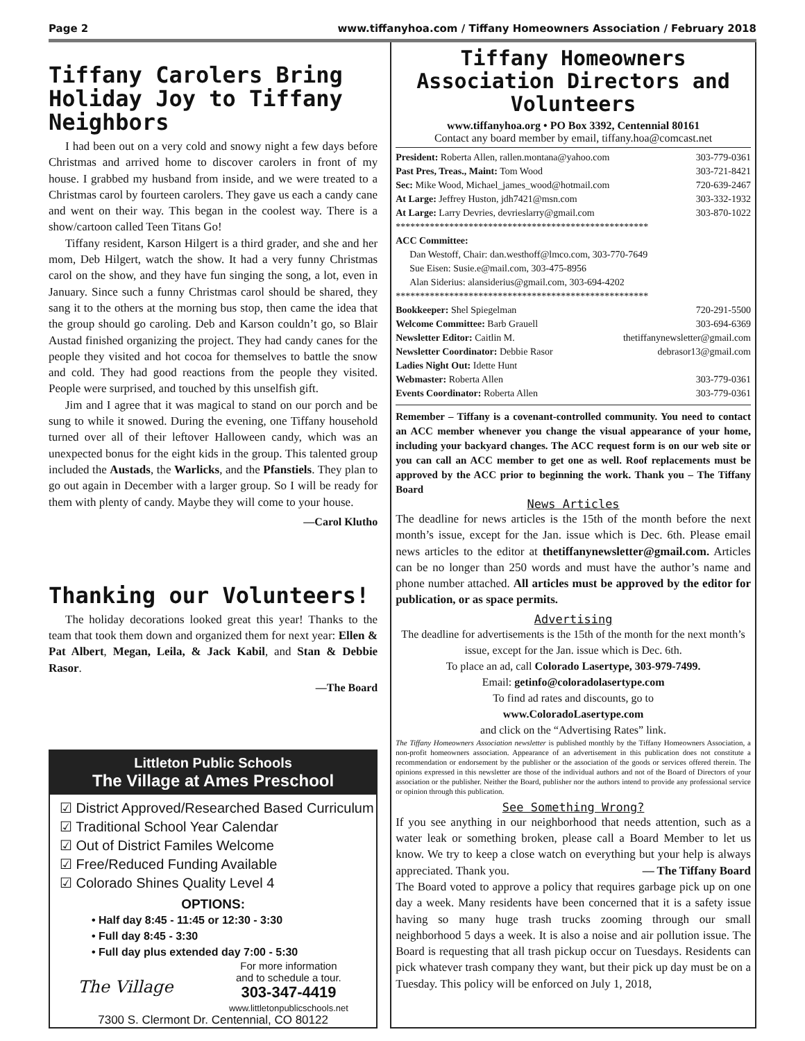Page 2 www.tiffanyhoa.com / Tiffany Homeowners Association / February 2018
Tiffany Carolers Bring Holiday Joy to Tiffany Neighbors
I had been out on a very cold and snowy night a few days before Christmas and arrived home to discover carolers in front of my house. I grabbed my husband from inside, and we were treated to a Christmas carol by fourteen carolers. They gave us each a candy cane and went on their way. This began in the coolest way. There is a show/cartoon called Teen Titans Go!
Tiffany resident, Karson Hilgert is a third grader, and she and her mom, Deb Hilgert, watch the show. It had a very funny Christmas carol on the show, and they have fun singing the song, a lot, even in January. Since such a funny Christmas carol should be shared, they sang it to the others at the morning bus stop, then came the idea that the group should go caroling. Deb and Karson couldn’t go, so Blair Austad finished organizing the project. They had candy canes for the people they visited and hot cocoa for themselves to battle the snow and cold. They had good reactions from the people they visited. People were surprised, and touched by this unselfish gift.
Jim and I agree that it was magical to stand on our porch and be sung to while it snowed. During the evening, one Tiffany household turned over all of their leftover Halloween candy, which was an unexpected bonus for the eight kids in the group. This talented group included the Austads, the Warlicks, and the Pfanstiels. They plan to go out again in December with a larger group. So I will be ready for them with plenty of candy. Maybe they will come to your house.
—Carol Klutho
Thanking our Volunteers!
The holiday decorations looked great this year! Thanks to the team that took them down and organized them for next year: Ellen & Pat Albert, Megan, Leila, & Jack Kabil, and Stan & Debbie Rasor.
—The Board
Littleton Public Schools
The Village at Ames Preschool
☑ District Approved/Researched Based Curriculum
☑ Traditional School Year Calendar
☑ Out of District Familes Welcome
☑ Free/Reduced Funding Available
☑ Colorado Shines Quality Level 4
OPTIONS:
• Half day 8:45 - 11:45 or 12:30 - 3:30
• Full day 8:45 - 3:30
• Full day plus extended day 7:00 - 5:30
The Village
For more information
and to schedule a tour.
303-347-4419
www.littletonpublicschools.net
7300 S. Clermont Dr. Centennial, CO 80122
Tiffany Homeowners Association Directors and Volunteers
www.tiffanyhoa.org • PO Box 3392, Centennial 80161
Contact any board member by email, tiffany.hoa@comcast.net
President: Roberta Allen, rallen.montana@yahoo.com 303-779-0361
Past Pres, Treas., Maint: Tom Wood 303-721-8421
Sec: Mike Wood, Michael_james_wood@hotmail.com 720-639-2467
At Large: Jeffrey Huston, jdh7421@msn.com 303-332-1932
At Large: Larry Devries, devrieslarry@gmail.com 303-870-1022
****************************************************
ACC Committee:
Dan Westoff, Chair: dan.westhoff@lmco.com, 303-770-7649
Sue Eisen: Susie.e@mail.com, 303-475-8956
Alan Siderius: alansiderius@gmail.com, 303-694-4202
****************************************************
Bookkeeper: Shel Spiegelman 720-291-5500
Welcome Committee: Barb Grauell 303-694-6369
Newsletter Editor: Caitlin M. thetiffanynewsletter@gmail.com
Newsletter Coordinator: Debbie Rasor debrasor13@gmail.com
Ladies Night Out: Idette Hunt
Webmaster: Roberta Allen 303-779-0361
Events Coordinator: Roberta Allen 303-779-0361
Remember – Tiffany is a covenant-controlled community. You need to contact an ACC member whenever you change the visual appearance of your home, including your backyard changes. The ACC request form is on our web site or you can call an ACC member to get one as well. Roof replacements must be approved by the ACC prior to beginning the work. Thank you – The Tiffany Board
News Articles
The deadline for news articles is the 15th of the month before the next month’s issue, except for the Jan. issue which is Dec. 6th. Please email news articles to the editor at thetiffanynewsletter@gmail.com. Articles can be no longer than 250 words and must have the author’s name and phone number attached. All articles must be approved by the editor for publication, or as space permits.
Advertising
The deadline for advertisements is the 15th of the month for the next month’s issue, except for the Jan. issue which is Dec. 6th.
To place an ad, call Colorado Lasertype, 303-979-7499.
Email: getinfo@coloradolasertype.com
To find ad rates and discounts, go to
www.ColoradoLasertype.com
and click on the “Advertising Rates” link.
The Tiffany Homeowners Association newsletter is published monthly by the Tiffany Homeowners Association, a non-profit homeowners association. Appearance of an advertisement in this publication does not constitute a recommendation or endorsement by the publisher or the association of the goods or services offered therein. The opinions expressed in this newsletter are those of the individual authors and not of the Board of Directors of your association or the publisher. Neither the Board, publisher nor the authors intend to provide any professional service or opinion through this publication.
See Something Wrong?
If you see anything in our neighborhood that needs attention, such as a water leak or something broken, please call a Board Member to let us know. We try to keep a close watch on everything but your help is always appreciated. Thank you. — The Tiffany Board
The Board voted to approve a policy that requires garbage pick up on one day a week. Many residents have been concerned that it is a safety issue having so many huge trash trucks zooming through our small neighborhood 5 days a week. It is also a noise and air pollution issue. The Board is requesting that all trash pickup occur on Tuesdays. Residents can pick whatever trash company they want, but their pick up day must be on a Tuesday. This policy will be enforced on July 1, 2018,